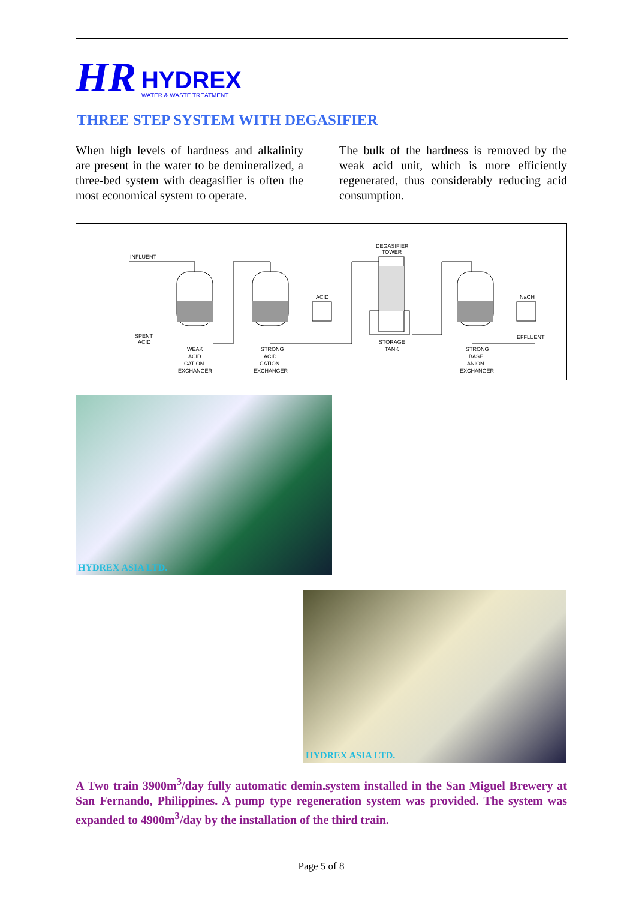HR
HYDREX
WATER & WASTE TREATMENT
THREE STEP SYSTEM WITH DEGASIFIER
When high levels of hardness and alkalinity are present in the water to be demineralized, a three-bed system with deagasifier is often the most economical system to operate.
The bulk of the hardness is removed by the weak acid unit, which is more efficiently regenerated, thus considerably reducing acid consumption.
INFLUENT
DEGASIFIER
TOWER
ACID
NaOH
EFFLUENT
SPENT
ACID
WEAK
ACID
CATION
EXCHANGER
STRONG
ACID
CATION
EXCHANGER
STORAGE
TANK
STRONG
BASE
ANION
EXCHANGER
HYDREX ASIA LTD.
HYDREX ASIA LTD.
A Two train 3900m<sup>3</sup>/day fully automatic demin.system installed in the San Miguel Brewery at San Fernando, Philippines. A pump type regeneration system was provided. The system was expanded to 4900m<sup>3</sup>/day by the installation of the third train.
Page 5 of 8